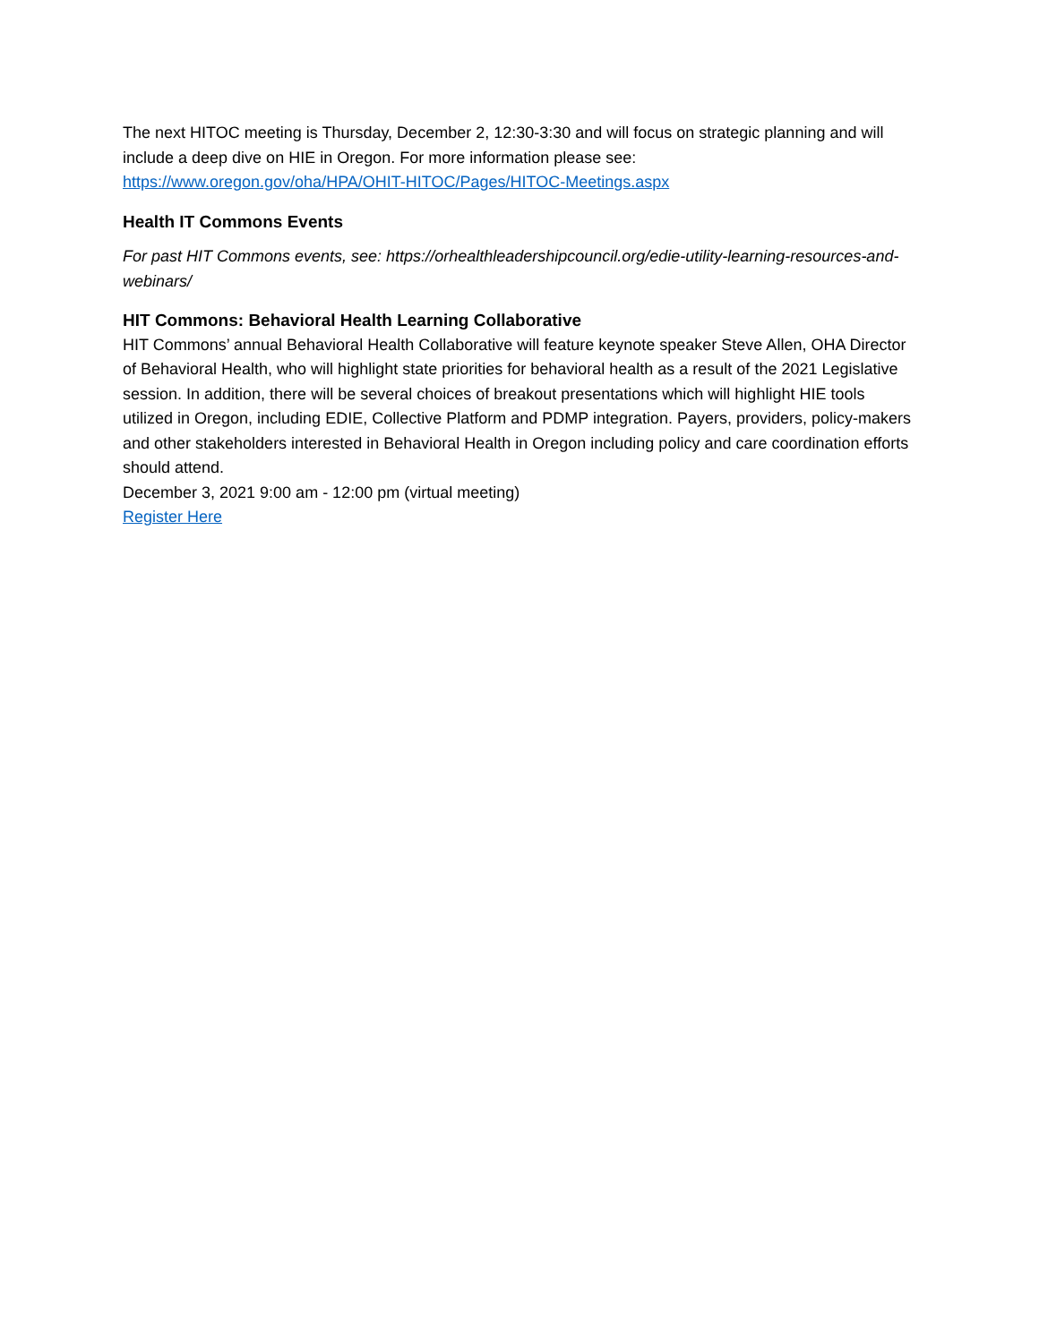The next HITOC meeting is Thursday, December 2, 12:30-3:30 and will focus on strategic planning and will include a deep dive on HIE in Oregon. For more information please see: https://www.oregon.gov/oha/HPA/OHIT-HITOC/Pages/HITOC-Meetings.aspx
Health IT Commons Events
For past HIT Commons events, see: https://orhealthleadershipcouncil.org/edie-utility-learning-resources-and-webinars/
HIT Commons: Behavioral Health Learning Collaborative
HIT Commons’ annual Behavioral Health Collaborative will feature keynote speaker Steve Allen, OHA Director of Behavioral Health, who will highlight state priorities for behavioral health as a result of the 2021 Legislative session. In addition, there will be several choices of breakout presentations which will highlight HIE tools utilized in Oregon, including EDIE, Collective Platform and PDMP integration. Payers, providers, policy-makers and other stakeholders interested in Behavioral Health in Oregon including policy and care coordination efforts should attend.
December 3, 2021 9:00 am - 12:00 pm (virtual meeting)
Register Here